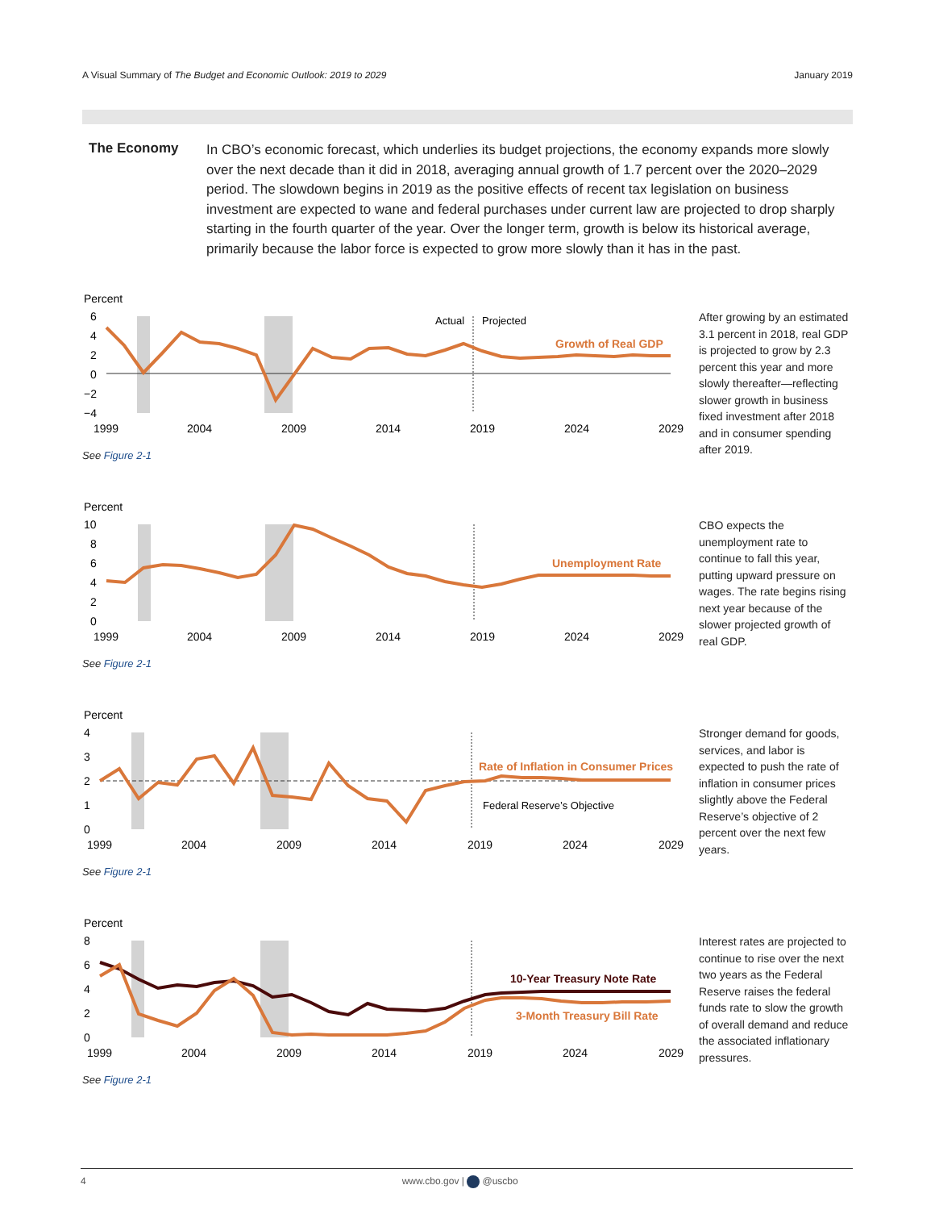A Visual Summary of The Budget and Economic Outlook: 2019 to 2029
January 2019
The Economy
In CBO’s economic forecast, which underlies its budget projections, the economy expands more slowly over the next decade than it did in 2018, averaging annual growth of 1.7 percent over the 2020–2029 period. The slowdown begins in 2019 as the positive effects of recent tax legislation on business investment are expected to wane and federal purchases under current law are projected to drop sharply starting in the fourth quarter of the year. Over the longer term, growth is below its historical average, primarily because the labor force is expected to grow more slowly than it has in the past.
Percent
6
4
2
0
−2
−4
Actual
Projected
Growth of Real GDP
1999
2004
2009
2014
2019
2024
2029
See Figure 2-1
After growing by an estimated 3.1 percent in 2018, real GDP is projected to grow by 2.3 percent this year and more slowly thereafter—reflecting slower growth in business fixed investment after 2018 and in consumer spending after 2019.
Percent
10
8
6
4
2
0
Unemployment Rate
1999
2004
2009
2014
2019
2024
2029
See Figure 2-1
CBO expects the unemployment rate to continue to fall this year, putting upward pressure on wages. The rate begins rising next year because of the slower projected growth of real GDP.
Percent
4
3
2
1
0
Rate of Inflation in Consumer Prices
Federal Reserve’s Objective
1999
2004
2009
2014
2019
2024
2029
See Figure 2-1
Stronger demand for goods, services, and labor is expected to push the rate of inflation in consumer prices slightly above the Federal Reserve’s objective of 2 percent over the next few years.
Percent
8
6
4
2
0
10-Year Treasury Note Rate
3-Month Treasury Bill Rate
1999
2004
2009
2014
2019
2024
2029
See Figure 2-1
Interest rates are projected to continue to rise over the next two years as the Federal Reserve raises the federal funds rate to slow the growth of overall demand and reduce the associated inflationary pressures.
4 www.cbo.gov | @uscbo